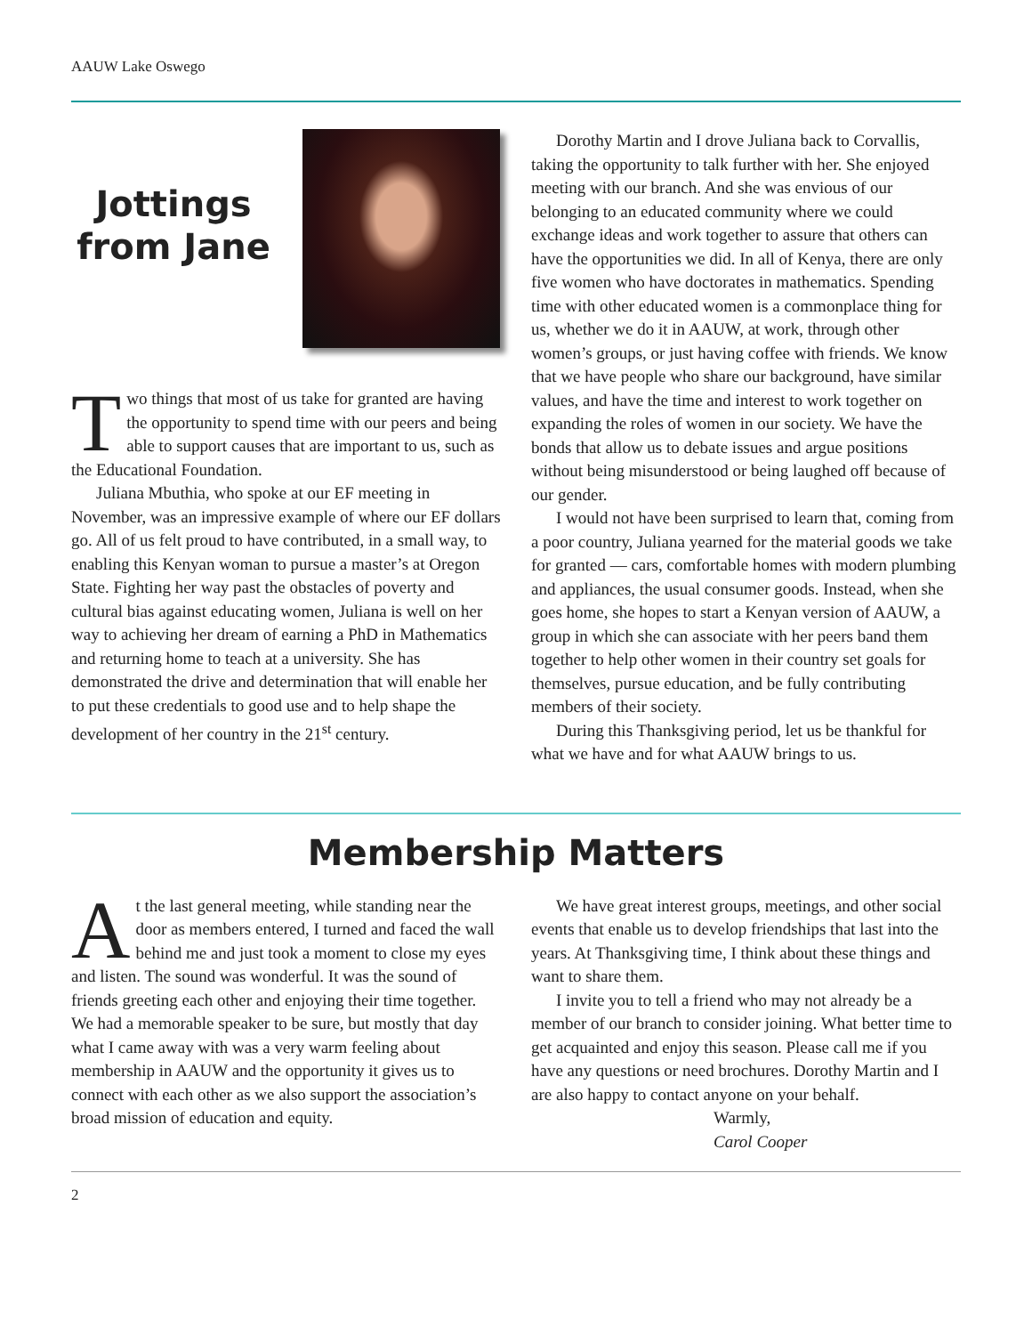AAUW Lake Oswego
Jottings from Jane
Two things that most of us take for granted are having the opportunity to spend time with our peers and being able to support causes that are important to us, such as the Educational Foundation.
Juliana Mbuthia, who spoke at our EF meeting in November, was an impressive example of where our EF dollars go. All of us felt proud to have contributed, in a small way, to enabling this Kenyan woman to pursue a master’s at Oregon State. Fighting her way past the obstacles of poverty and cultural bias against educating women, Juliana is well on her way to achieving her dream of earning a PhD in Mathematics and returning home to teach at a university. She has demonstrated the drive and determination that will enable her to put these credentials to good use and to help shape the development of her country in the 21<sup>st</sup> century.
Dorothy Martin and I drove Juliana back to Corvallis, taking the opportunity to talk further with her. She enjoyed meeting with our branch. And she was envious of our belonging to an educated community where we could exchange ideas and work together to assure that others can have the opportunities we did. In all of Kenya, there are only five women who have doctorates in mathematics. Spending time with other educated women is a commonplace thing for us, whether we do it in AAUW, at work, through other women’s groups, or just having coffee with friends. We know that we have people who share our background, have similar values, and have the time and interest to work together on expanding the roles of women in our society. We have the bonds that allow us to debate issues and argue positions without being misunderstood or being laughed off because of our gender.
I would not have been surprised to learn that, coming from a poor country, Juliana yearned for the material goods we take for granted — cars, comfortable homes with modern plumbing and appliances, the usual consumer goods. Instead, when she goes home, she hopes to start a Kenyan version of AAUW, a group in which she can associate with her peers band them together to help other women in their country set goals for themselves, pursue education, and be fully contributing members of their society.
During this Thanksgiving period, let us be thankful for what we have and for what AAUW brings to us.
Membership Matters
At the last general meeting, while standing near the door as members entered, I turned and faced the wall behind me and just took a moment to close my eyes and listen. The sound was wonderful. It was the sound of friends greeting each other and enjoying their time together. We had a memorable speaker to be sure, but mostly that day what I came away with was a very warm feeling about membership in AAUW and the opportunity it gives us to connect with each other as we also support the association’s broad mission of education and equity.
We have great interest groups, meetings, and other social events that enable us to develop friendships that last into the years. At Thanksgiving time, I think about these things and want to share them.
I invite you to tell a friend who may not already be a member of our branch to consider joining. What better time to get acquainted and enjoy this season. Please call me if you have any questions or need brochures. Dorothy Martin and I are also happy to contact anyone on your behalf.
Warmly,
Carol Cooper
2